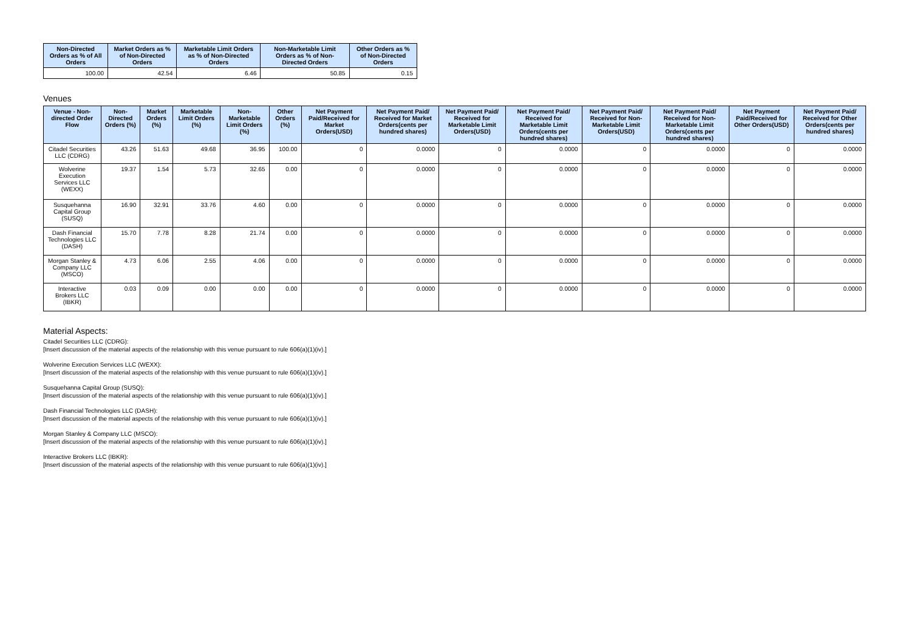| Non-Directed Orders as % of All Orders | Market Orders as % of Non-Directed Orders | Marketable Limit Orders as % of Non-Directed Orders | Non-Marketable Limit Orders as % of Non-Directed Orders | Other Orders as % of Non-Directed Orders |
| --- | --- | --- | --- | --- |
| 100.00 | 42.54 | 6.46 | 50.85 | 0.15 |
Venues
| Venue - Non-directed Order Flow | Non-Directed Orders (%) | Market Orders (%) | Marketable Limit Orders (%) | Non-Marketable Limit Orders (%) | Other Orders (%) | Net Payment Paid/Received for Market Orders(USD) | Net Payment Paid/ Received for Market Orders(cents per hundred shares) | Net Payment Paid/ Received for Marketable Limit Orders(USD) | Net Payment Paid/ Received for Marketable Limit Orders(cents per hundred shares) | Net Payment Paid/ Received for Non-Marketable Limit Orders(USD) | Net Payment Paid/ Received for Non-Marketable Limit Orders(cents per hundred shares) | Net Payment Paid/Received for Other Orders(USD) | Net Payment Paid/ Received for Other Orders(cents per hundred shares) |
| --- | --- | --- | --- | --- | --- | --- | --- | --- | --- | --- | --- | --- | --- |
| Citadel Securities LLC (CDRG) | 43.26 | 51.63 | 49.68 | 36.95 | 100.00 | 0 | 0.0000 | 0 | 0.0000 | 0 | 0.0000 | 0 | 0.0000 |
| Wolverine Execution Services LLC (WEXX) | 19.37 | 1.54 | 5.73 | 32.65 | 0.00 | 0 | 0.0000 | 0 | 0.0000 | 0 | 0.0000 | 0 | 0.0000 |
| Susquehanna Capital Group (SUSQ) | 16.90 | 32.91 | 33.76 | 4.60 | 0.00 | 0 | 0.0000 | 0 | 0.0000 | 0 | 0.0000 | 0 | 0.0000 |
| Dash Financial Technologies LLC (DASH) | 15.70 | 7.78 | 8.28 | 21.74 | 0.00 | 0 | 0.0000 | 0 | 0.0000 | 0 | 0.0000 | 0 | 0.0000 |
| Morgan Stanley & Company LLC (MSCO) | 4.73 | 6.06 | 2.55 | 4.06 | 0.00 | 0 | 0.0000 | 0 | 0.0000 | 0 | 0.0000 | 0 | 0.0000 |
| Interactive Brokers LLC (IBKR) | 0.03 | 0.09 | 0.00 | 0.00 | 0.00 | 0 | 0.0000 | 0 | 0.0000 | 0 | 0.0000 | 0 | 0.0000 |
Material Aspects:
Citadel Securities LLC (CDRG):
[Insert discussion of the material aspects of the relationship with this venue pursuant to rule 606(a)(1)(iv).]
Wolverine Execution Services LLC (WEXX):
[Insert discussion of the material aspects of the relationship with this venue pursuant to rule 606(a)(1)(iv).]
Susquehanna Capital Group (SUSQ):
[Insert discussion of the material aspects of the relationship with this venue pursuant to rule 606(a)(1)(iv).]
Dash Financial Technologies LLC (DASH):
[Insert discussion of the material aspects of the relationship with this venue pursuant to rule 606(a)(1)(iv).]
Morgan Stanley & Company LLC (MSCO):
[Insert discussion of the material aspects of the relationship with this venue pursuant to rule 606(a)(1)(iv).]
Interactive Brokers LLC (IBKR):
[Insert discussion of the material aspects of the relationship with this venue pursuant to rule 606(a)(1)(iv).]